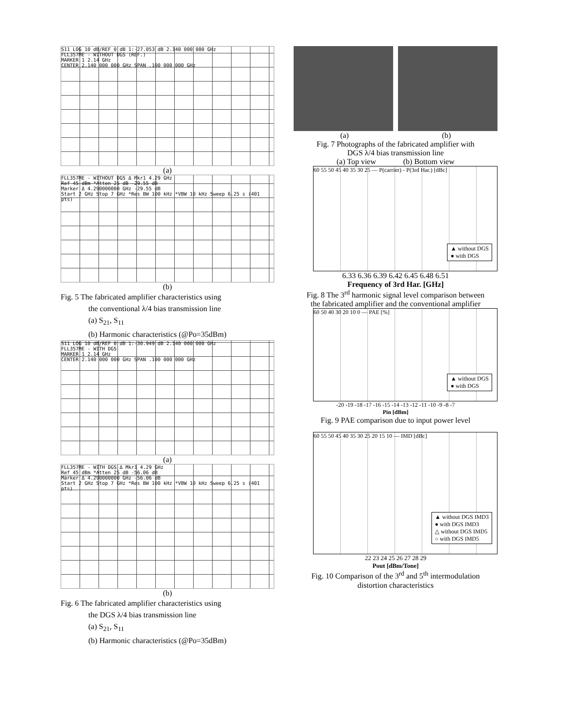S11 LOG 10 dB/REF 0 dB 1:-27.053 dB 2.140 000 000 GHz
FLL357ME - WITHOUT DGS (REF.)
MARKER 1 2.14 GHz
CENTER 2.140 000 000 GHz SPAN .100 000 000 GHz
(a)
FLL357ME - WITHOUT DGS Δ Mkr1 4.29 GHz
Ref 45 dBm *Atten 25 dB -29.55 dB
Marker Δ 4.290000000 GHz -29.55 dB
Start 2 GHz Stop 7 GHz *Res BW 100 kHz *VBW 10 kHz Sweep 6.25 s (401 pts)
(b)
Fig. 5 The fabricated amplifier characteristics using
the conventional λ/4 bias transmission line
(a) S<sub>21</sub>, S<sub>11</sub>
(b) Harmonic characteristics (@Po=35dBm)
S11 LOG 10 dB/REF 0 dB 1:-30.949 dB 2.140 000 000 GHz
FLL357ME - WITH DGS
MARKER 1 2.14 GHz
CENTER 2.140 000 000 GHz SPAN .100 000 000 GHz
(a)
FLL357ME - WITH DGS Δ Mkr1 4.29 GHz
Ref 45 dBm *Atten 25 dB -56.06 dB
Marker Δ 4.290000000 GHz -56.06 dB
Start 2 GHz Stop 7 GHz *Res BW 100 kHz *VBW 10 kHz Sweep 6.25 s (401 pts)
(b)
Fig. 6 The fabricated amplifier characteristics using
the DGS λ/4 bias transmission line
(a) S<sub>21</sub>, S<sub>11</sub>
(b) Harmonic characteristics (@Po=35dBm)
(a) (b)
Fig. 7 Photographs of the fabricated amplifier with
DGS λ/4 bias transmission line
(a) Top view (b) Bottom view
60 55 50 45 40 35 30 25 — P(carrier) - P(3rd Har.) [dBc]
▲ without DGS
● with DGS
6.33 6.36 6.39 6.42 6.45 6.48 6.51
Frequency of 3rd Har. [GHz]
Fig. 8 The 3<sup>rd</sup> harmonic signal level comparison between
the fabricated amplifier and the conventional amplifier
60 50 40 30 20 10 0 — PAE [%]
▲ without DGS
● with DGS
-20 -19 -18 -17 -16 -15 -14 -13 -12 -11 -10 -9 -8 -7
Pin [dBm]
Fig. 9 PAE comparison due to input power level
60 55 50 45 40 35 30 25 20 15 10 — IMD [dBc]
▲ without DGS IMD3
● with DGS IMD3
△ without DGS IMD5
○ with DGS IMD5
22 23 24 25 26 27 28 29
Pout [dBm/Tone]
Fig. 10 Comparison of the 3<sup>rd</sup> and 5<sup>th</sup> intermodulation
distortion characteristics